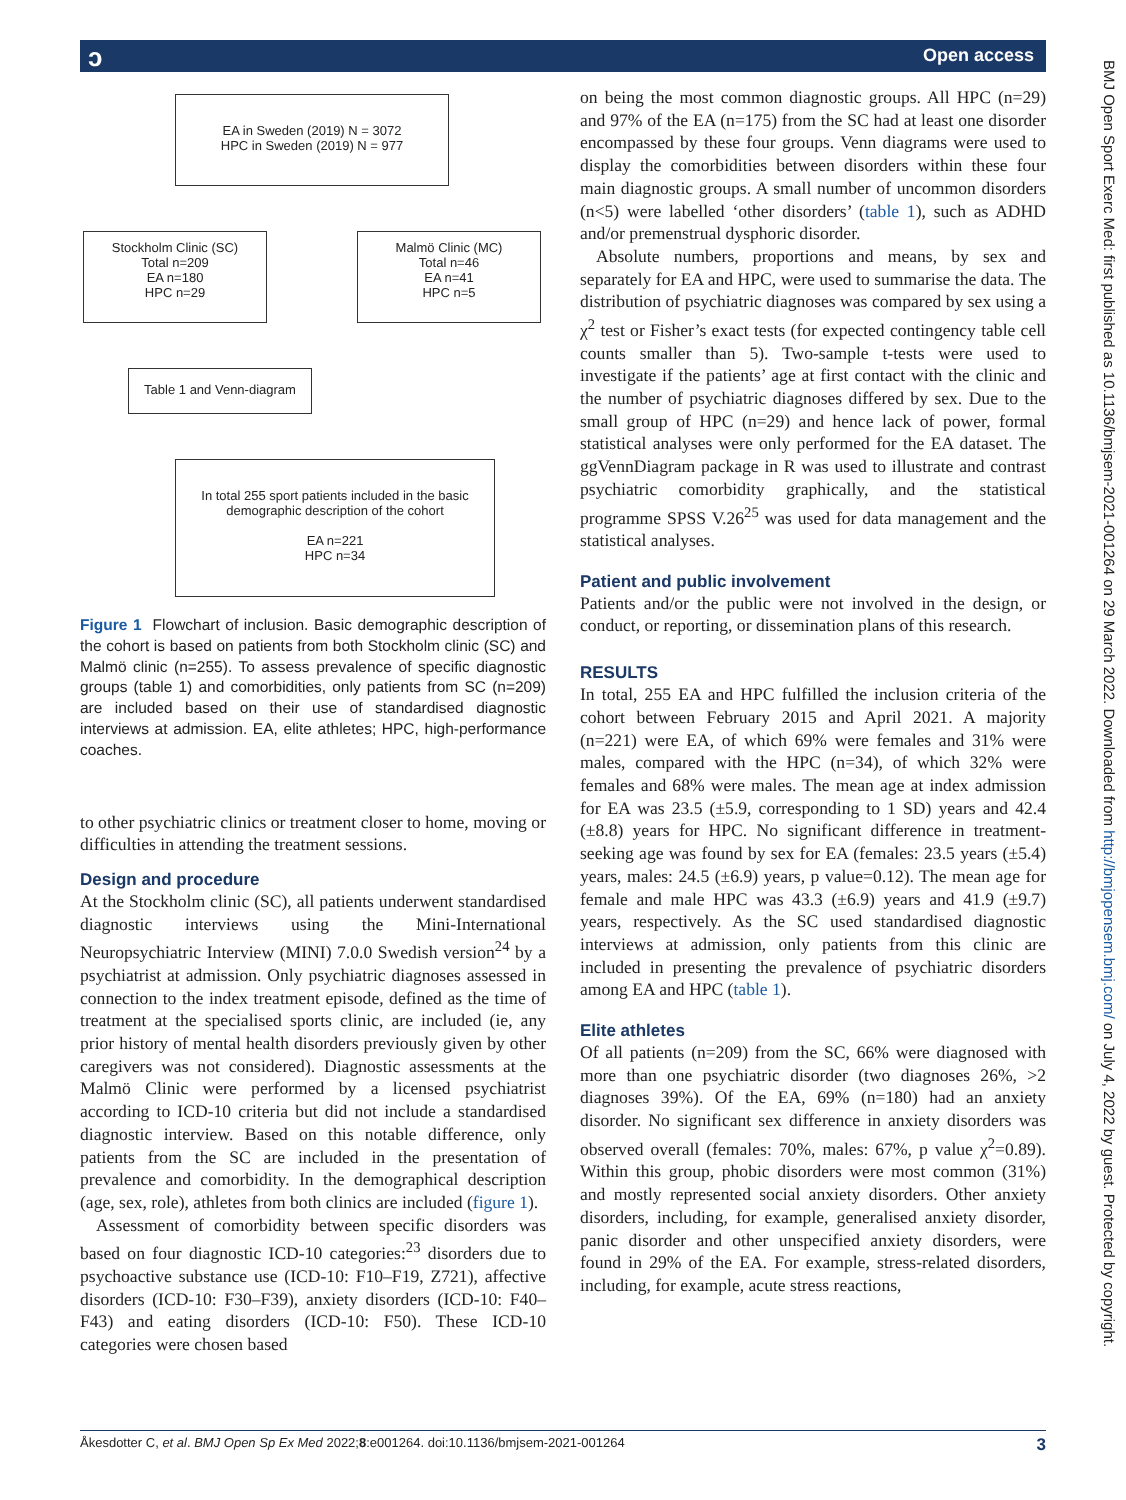Open access ɔ
EA in Sweden (2019) N = 3072
HPC in Sweden (2019) N = 977
Stockholm Clinic (SC)
Total n=209
EA n=180
HPC n=29
Malmö Clinic (MC)
Total n=46
EA n=41
HPC n=5
Table 1 and Venn-diagram
In total 255 sport patients included in the basic demographic description of the cohort
EA n=221
HPC n=34
Figure 1 Flowchart of inclusion. Basic demographic description of the cohort is based on patients from both Stockholm clinic (SC) and Malmö clinic (n=255). To assess prevalence of specific diagnostic groups (table 1) and comorbidities, only patients from SC (n=209) are included based on their use of standardised diagnostic interviews at admission. EA, elite athletes; HPC, high-performance coaches.
to other psychiatric clinics or treatment closer to home, moving or difficulties in attending the treatment sessions.
Design and procedure
At the Stockholm clinic (SC), all patients underwent standardised diagnostic interviews using the Mini-International Neuropsychiatric Interview (MINI) 7.0.0 Swedish version<sup>24</sup> by a psychiatrist at admission. Only psychiatric diagnoses assessed in connection to the index treatment episode, defined as the time of treatment at the specialised sports clinic, are included (ie, any prior history of mental health disorders previously given by other caregivers was not considered). Diagnostic assessments at the Malmö Clinic were performed by a licensed psychiatrist according to ICD-10 criteria but did not include a standardised diagnostic interview. Based on this notable difference, only patients from the SC are included in the presentation of prevalence and comorbidity. In the demographical description (age, sex, role), athletes from both clinics are included (figure 1).
Assessment of comorbidity between specific disorders was based on four diagnostic ICD-10 categories:<sup>23</sup> disorders due to psychoactive substance use (ICD-10: F10–F19, Z721), affective disorders (ICD-10: F30–F39), anxiety disorders (ICD-10: F40–F43) and eating disorders (ICD-10: F50). These ICD-10 categories were chosen based
on being the most common diagnostic groups. All HPC (n=29) and 97% of the EA (n=175) from the SC had at least one disorder encompassed by these four groups. Venn diagrams were used to display the comorbidities between disorders within these four main diagnostic groups. A small number of uncommon disorders (n<5) were labelled ‘other disorders’ (table 1), such as ADHD and/or premenstrual dysphoric disorder.
Absolute numbers, proportions and means, by sex and separately for EA and HPC, were used to summarise the data. The distribution of psychiatric diagnoses was compared by sex using a χ<sup>2</sup> test or Fisher’s exact tests (for expected contingency table cell counts smaller than 5). Two-sample t-tests were used to investigate if the patients’ age at first contact with the clinic and the number of psychiatric diagnoses differed by sex. Due to the small group of HPC (n=29) and hence lack of power, formal statistical analyses were only performed for the EA dataset. The ggVennDiagram package in R was used to illustrate and contrast psychiatric comorbidity graphically, and the statistical programme SPSS V.26<sup>25</sup> was used for data management and the statistical analyses.
Patient and public involvement
Patients and/or the public were not involved in the design, or conduct, or reporting, or dissemination plans of this research.
RESULTS
In total, 255 EA and HPC fulfilled the inclusion criteria of the cohort between February 2015 and April 2021. A majority (n=221) were EA, of which 69% were females and 31% were males, compared with the HPC (n=34), of which 32% were females and 68% were males. The mean age at index admission for EA was 23.5 (±5.9, corresponding to 1 SD) years and 42.4 (±8.8) years for HPC. No significant difference in treatment-seeking age was found by sex for EA (females: 23.5 years (±5.4) years, males: 24.5 (±6.9) years, p value=0.12). The mean age for female and male HPC was 43.3 (±6.9) years and 41.9 (±9.7) years, respectively. As the SC used standardised diagnostic interviews at admission, only patients from this clinic are included in presenting the prevalence of psychiatric disorders among EA and HPC (table 1).
Elite athletes
Of all patients (n=209) from the SC, 66% were diagnosed with more than one psychiatric disorder (two diagnoses 26%, >2 diagnoses 39%). Of the EA, 69% (n=180) had an anxiety disorder. No significant sex difference in anxiety disorders was observed overall (females: 70%, males: 67%, p value χ<sup>2</sup>=0.89). Within this group, phobic disorders were most common (31%) and mostly represented social anxiety disorders. Other anxiety disorders, including, for example, generalised anxiety disorder, panic disorder and other unspecified anxiety disorders, were found in 29% of the EA. For example, stress-related disorders, including, for example, acute stress reactions,
Åkesdotter C, et al. BMJ Open Sp Ex Med 2022;8:e001264. doi:10.1136/bmjsem-2021-001264 3
BMJ Open Sport Exerc Med: first published as 10.1136/bmjsem-2021-001264 on 29 March 2022. Downloaded from http://bmjopensem.bmj.com/ on July 4, 2022 by guest. Protected by copyright.